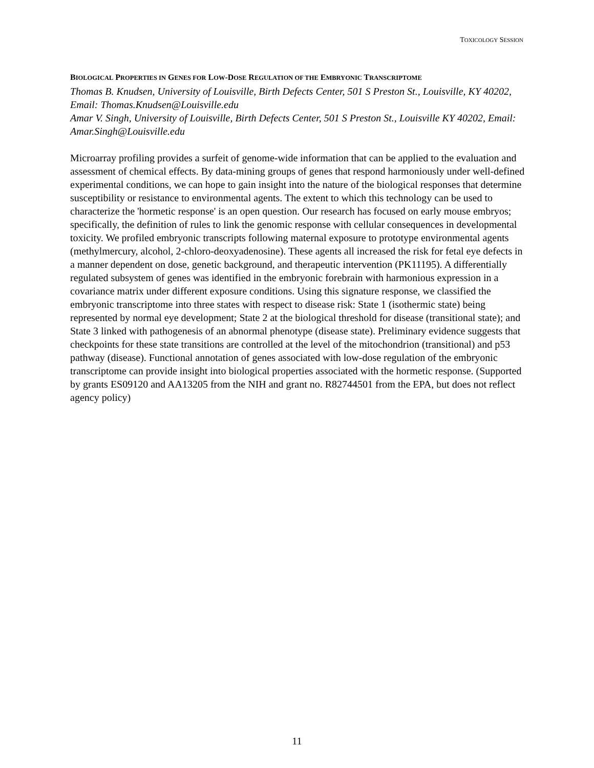TOXICOLOGY SESSION
BIOLOGICAL PROPERTIES IN GENES FOR LOW-DOSE REGULATION OF THE EMBRYONIC TRANSCRIPTOME
Thomas B. Knudsen, University of Louisville, Birth Defects Center, 501 S Preston St., Louisville, KY 40202, Email: Thomas.Knudsen@Louisville.edu
Amar V. Singh, University of Louisville, Birth Defects Center, 501 S Preston St., Louisville KY 40202, Email: Amar.Singh@Louisville.edu
Microarray profiling provides a surfeit of genome-wide information that can be applied to the evaluation and assessment of chemical effects. By data-mining groups of genes that respond harmoniously under well-defined experimental conditions, we can hope to gain insight into the nature of the biological responses that determine susceptibility or resistance to environmental agents. The extent to which this technology can be used to characterize the 'hormetic response' is an open question. Our research has focused on early mouse embryos; specifically, the definition of rules to link the genomic response with cellular consequences in developmental toxicity. We profiled embryonic transcripts following maternal exposure to prototype environmental agents (methylmercury, alcohol, 2-chloro-deoxyadenosine). These agents all increased the risk for fetal eye defects in a manner dependent on dose, genetic background, and therapeutic intervention (PK11195). A differentially regulated subsystem of genes was identified in the embryonic forebrain with harmonious expression in a covariance matrix under different exposure conditions. Using this signature response, we classified the embryonic transcriptome into three states with respect to disease risk: State 1 (isothermic state) being represented by normal eye development; State 2 at the biological threshold for disease (transitional state); and State 3 linked with pathogenesis of an abnormal phenotype (disease state). Preliminary evidence suggests that checkpoints for these state transitions are controlled at the level of the mitochondrion (transitional) and p53 pathway (disease). Functional annotation of genes associated with low-dose regulation of the embryonic transcriptome can provide insight into biological properties associated with the hormetic response. (Supported by grants ES09120 and AA13205 from the NIH and grant no. R82744501 from the EPA, but does not reflect agency policy)
11